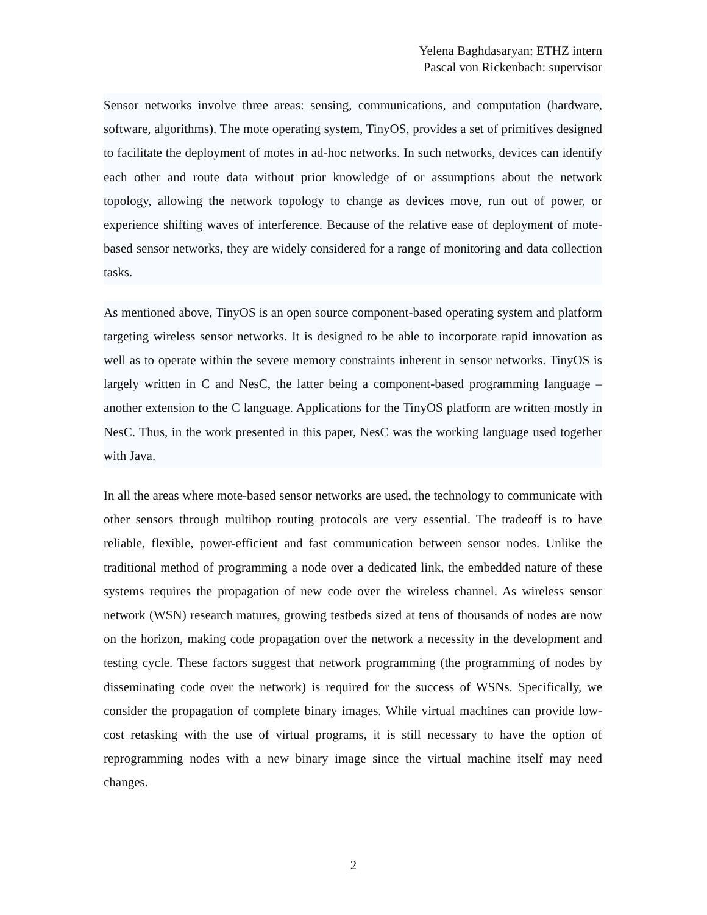Yelena Baghdasaryan: ETHZ intern
Pascal von Rickenbach: supervisor
Sensor networks involve three areas: sensing, communications, and computation (hardware, software, algorithms). The mote operating system, TinyOS, provides a set of primitives designed to facilitate the deployment of motes in ad-hoc networks. In such networks, devices can identify each other and route data without prior knowledge of or assumptions about the network topology, allowing the network topology to change as devices move, run out of power, or experience shifting waves of interference. Because of the relative ease of deployment of mote-based sensor networks, they are widely considered for a range of monitoring and data collection tasks.
As mentioned above, TinyOS is an open source component-based operating system and platform targeting wireless sensor networks. It is designed to be able to incorporate rapid innovation as well as to operate within the severe memory constraints inherent in sensor networks. TinyOS is largely written in C and NesC, the latter being a component-based programming language – another extension to the C language. Applications for the TinyOS platform are written mostly in NesC. Thus, in the work presented in this paper, NesC was the working language used together with Java.
In all the areas where mote-based sensor networks are used, the technology to communicate with other sensors through multihop routing protocols are very essential. The tradeoff is to have reliable, flexible, power-efficient and fast communication between sensor nodes. Unlike the traditional method of programming a node over a dedicated link, the embedded nature of these systems requires the propagation of new code over the wireless channel. As wireless sensor network (WSN) research matures, growing testbeds sized at tens of thousands of nodes are now on the horizon, making code propagation over the network a necessity in the development and testing cycle. These factors suggest that network programming (the programming of nodes by disseminating code over the network) is required for the success of WSNs. Specifically, we consider the propagation of complete binary images. While virtual machines can provide low-cost retasking with the use of virtual programs, it is still necessary to have the option of reprogramming nodes with a new binary image since the virtual machine itself may need changes.
2